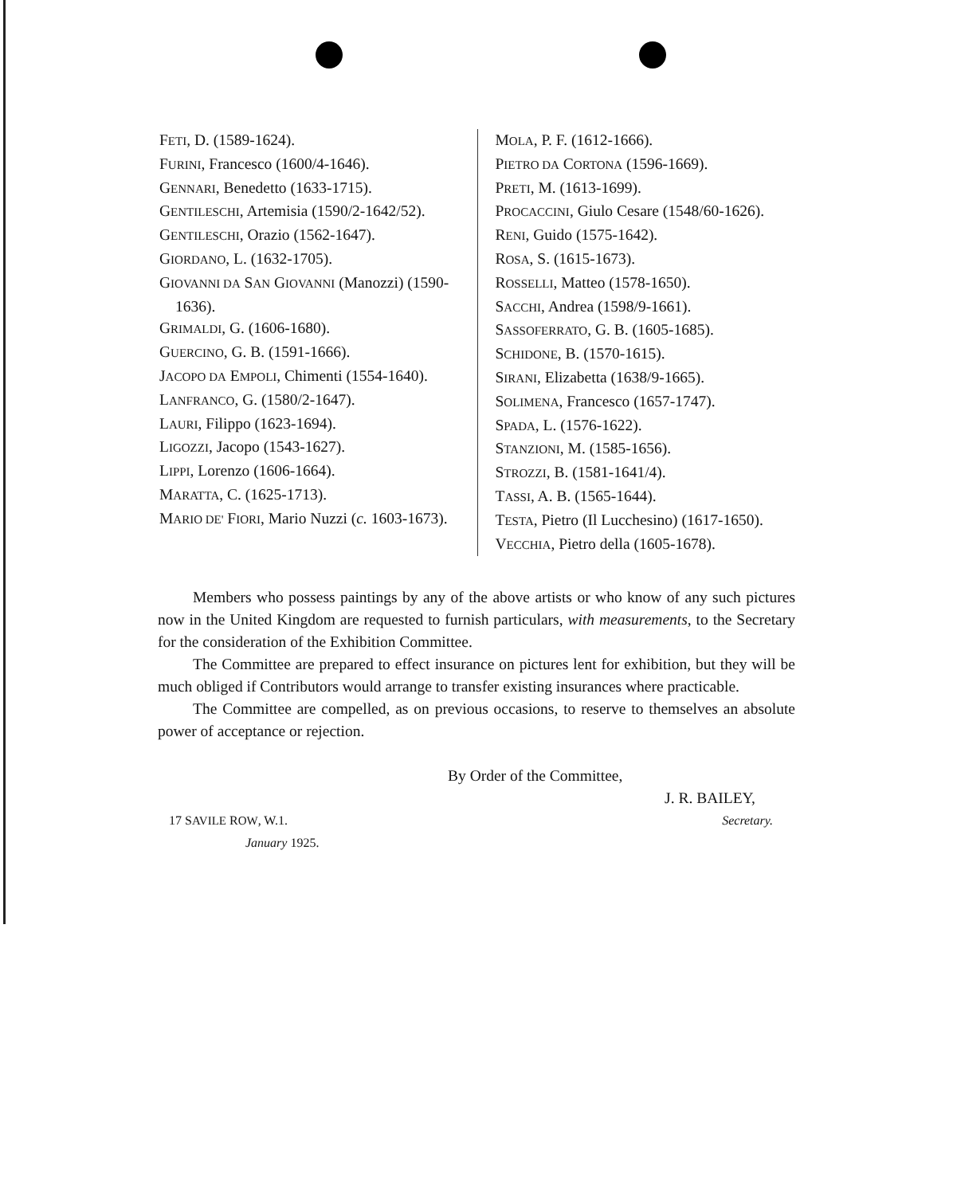FETI, D. (1589-1624).
FURINI, Francesco (1600/4-1646).
GENNARI, Benedetto (1633-1715).
GENTILESCHI, Artemisia (1590/2-1642/52).
GENTILESCHI, Orazio (1562-1647).
GIORDANO, L. (1632-1705).
GIOVANNI DA SAN GIOVANNI (Manozzi) (1590-1636).
GRIMALDI, G. (1606-1680).
GUERCINO, G. B. (1591-1666).
JACOPO DA EMPOLI, Chimenti (1554-1640).
LANFRANCO, G. (1580/2-1647).
LAURI, Filippo (1623-1694).
LIGOZZI, Jacopo (1543-1627).
LIPPI, Lorenzo (1606-1664).
MARATTA, C. (1625-1713).
MARIO DE' FIORI, Mario Nuzzi (c. 1603-1673).
MOLA, P. F. (1612-1666).
PIETRO DA CORTONA (1596-1669).
PRETI, M. (1613-1699).
PROCACCINI, Giulo Cesare (1548/60-1626).
RENI, Guido (1575-1642).
ROSA, S. (1615-1673).
ROSSELLI, Matteo (1578-1650).
SACCHI, Andrea (1598/9-1661).
SASSOFERRATO, G. B. (1605-1685).
SCHIDONE, B. (1570-1615).
SIRANI, Elizabetta (1638/9-1665).
SOLIMENA, Francesco (1657-1747).
SPADA, L. (1576-1622).
STANZIONI, M. (1585-1656).
STROZZI, B. (1581-1641/4).
TASSI, A. B. (1565-1644).
TESTA, Pietro (Il Lucchesino) (1617-1650).
VECCHIA, Pietro della (1605-1678).
Members who possess paintings by any of the above artists or who know of any such pictures now in the United Kingdom are requested to furnish particulars, with measurements, to the Secretary for the consideration of the Exhibition Committee.
The Committee are prepared to effect insurance on pictures lent for exhibition, but they will be much obliged if Contributors would arrange to transfer existing insurances where practicable.
The Committee are compelled, as on previous occasions, to reserve to themselves an absolute power of acceptance or rejection.
By Order of the Committee,
J. R. BAILEY,
17 SAVILE ROW, W.1. Secretary.
January 1925.